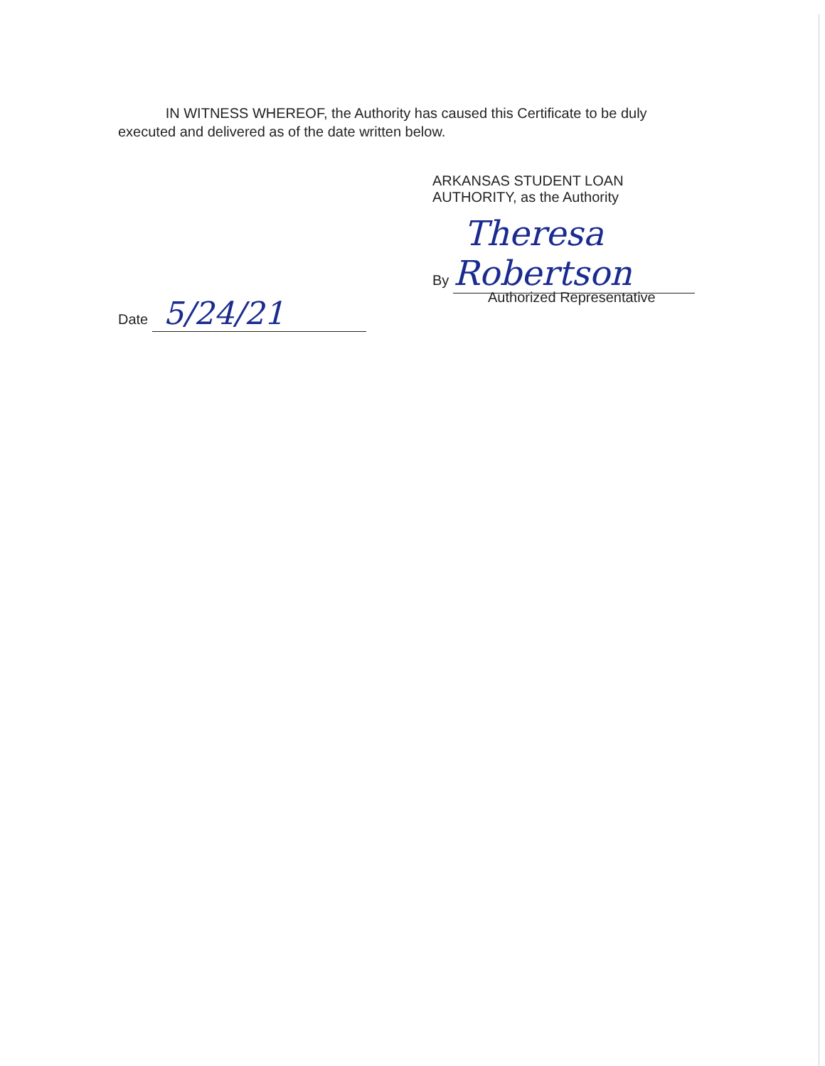IN WITNESS WHEREOF, the Authority has caused this Certificate to be duly executed and delivered as of the date written below.
ARKANSAS STUDENT LOAN
AUTHORITY, as the Authority
By Theresa Robertson
Authorized Representative
Date 5/24/21